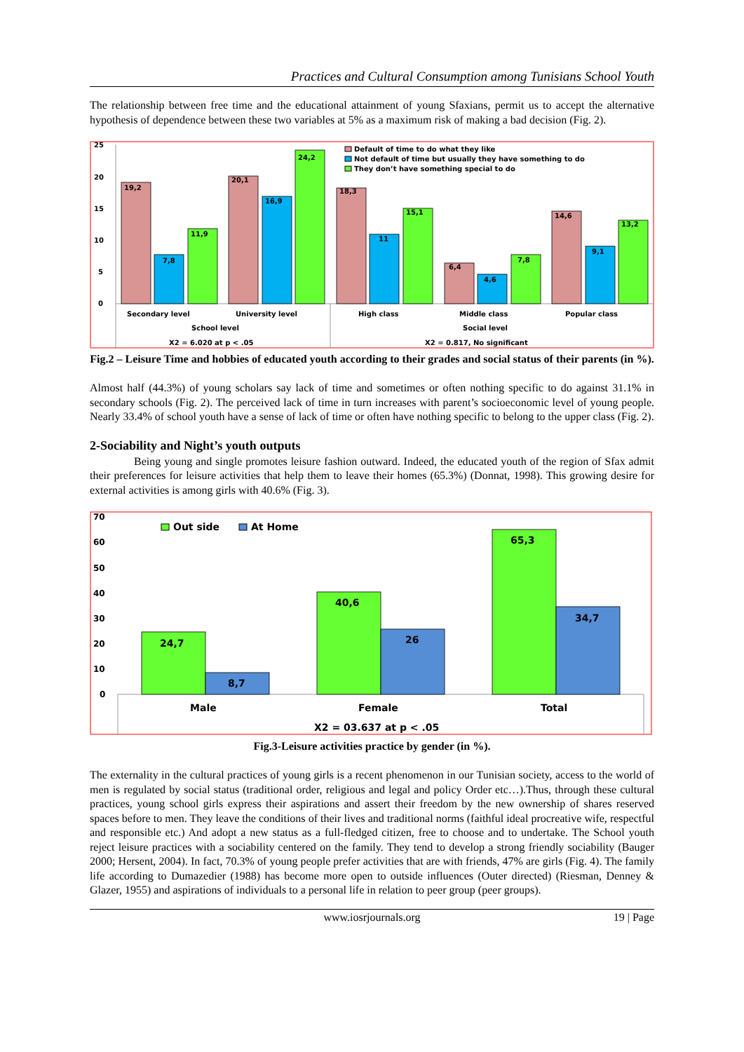Practices and Cultural Consumption among Tunisians School Youth
The relationship between free time and the educational attainment of young Sfaxians, permit us to accept the alternative hypothesis of dependence between these two variables at 5% as a maximum risk of making a bad decision (Fig. 2).
25
20
15
10
5
0
19,2
7,8
11,9
20,1
16,9
24,2
18,3
11
15,1
6,4
4,6
7,8
14,6
9,1
13,2
Default of time to do what they like
Not default of time but usually they have something to do
They don’t have something special to do
Secondary level
University level
High class
Middle class
Popular class
School level
Social level
X2 = 6.020 at p < .05
X2 = 0.817, No significant
Fig.2 – Leisure Time and hobbies of educated youth according to their grades and social status of their parents (in %).
Almost half (44.3%) of young scholars say lack of time and sometimes or often nothing specific to do against 31.1% in secondary schools (Fig. 2). The perceived lack of time in turn increases with parent’s socioeconomic level of young people. Nearly 33.4% of school youth have a sense of lack of time or often have nothing specific to belong to the upper class (Fig. 2).
2-Sociability and Night’s youth outputs
Being young and single promotes leisure fashion outward. Indeed, the educated youth of the region of Sfax admit their preferences for leisure activities that help them to leave their homes (65.3%) (Donnat, 1998). This growing desire for external activities is among girls with 40.6% (Fig. 3).
70
60
50
40
30
20
10
0
24,7
8,7
40,6
26
65,3
34,7
Out side
At Home
Male
Female
Total
X2 = 03.637 at p < .05
Fig.3-Leisure activities practice by gender (in %).
The externality in the cultural practices of young girls is a recent phenomenon in our Tunisian society, access to the world of men is regulated by social status (traditional order, religious and legal and policy Order etc…).Thus, through these cultural practices, young school girls express their aspirations and assert their freedom by the new ownership of shares reserved spaces before to men. They leave the conditions of their lives and traditional norms (faithful ideal procreative wife, respectful and responsible etc.) And adopt a new status as a full-fledged citizen, free to choose and to undertake. The School youth reject leisure practices with a sociability centered on the family. They tend to develop a strong friendly sociability (Bauger 2000; Hersent, 2004). In fact, 70.3% of young people prefer activities that are with friends, 47% are girls (Fig. 4). The family life according to Dumazedier (1988) has become more open to outside influences (Outer directed) (Riesman, Denney & Glazer, 1955) and aspirations of individuals to a personal life in relation to peer group (peer groups).
www.iosrjournals.org 19 | Page